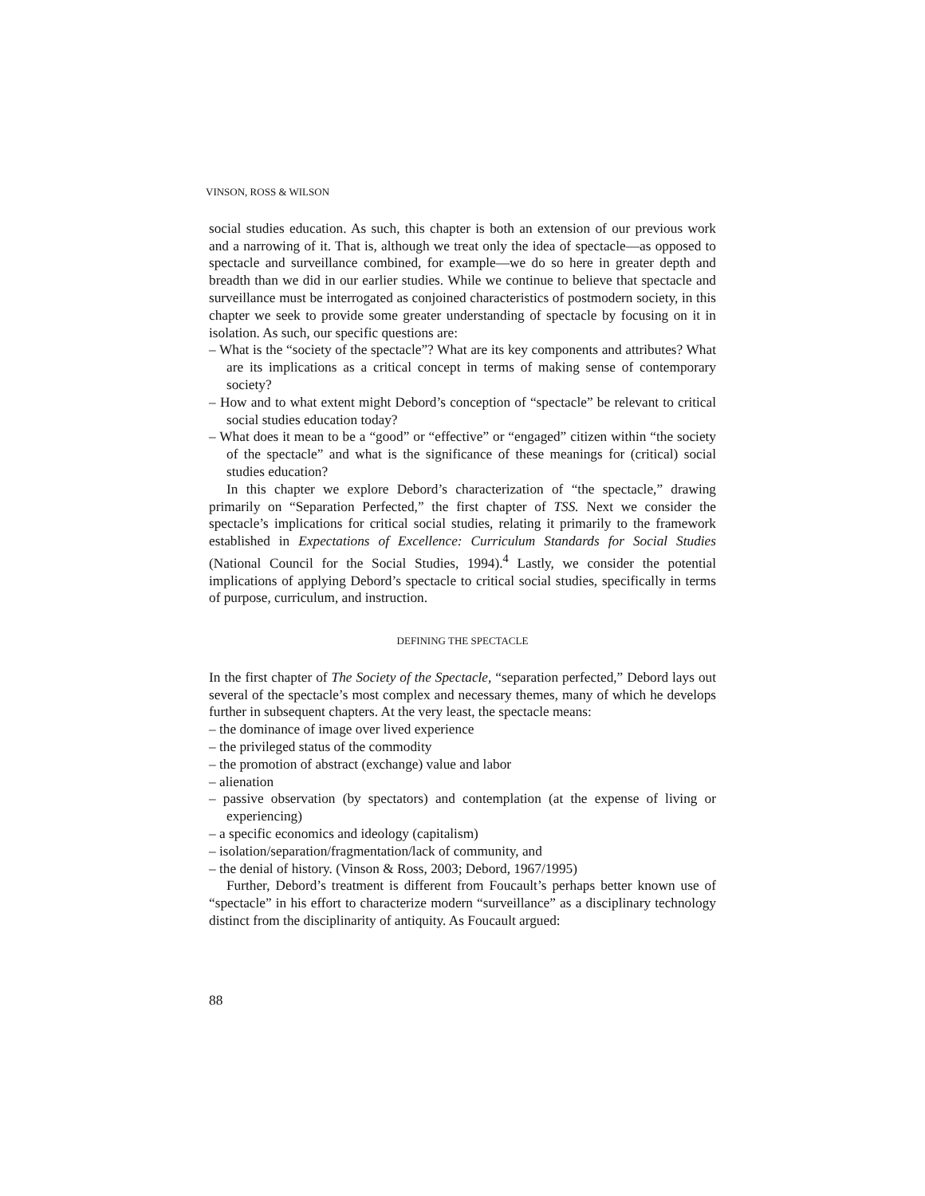VINSON, ROSS & WILSON
social studies education. As such, this chapter is both an extension of our previous work and a narrowing of it. That is, although we treat only the idea of spectacle—as opposed to spectacle and surveillance combined, for example—we do so here in greater depth and breadth than we did in our earlier studies. While we continue to believe that spectacle and surveillance must be interrogated as conjoined characteristics of postmodern society, in this chapter we seek to provide some greater understanding of spectacle by focusing on it in isolation. As such, our specific questions are:
– What is the “society of the spectacle”? What are its key components and attributes? What are its implications as a critical concept in terms of making sense of contemporary society?
– How and to what extent might Debord’s conception of “spectacle” be relevant to critical social studies education today?
– What does it mean to be a “good” or “effective” or “engaged” citizen within “the society of the spectacle” and what is the significance of these meanings for (critical) social studies education?
In this chapter we explore Debord’s characterization of “the spectacle,” drawing primarily on “Separation Perfected,” the first chapter of TSS. Next we consider the spectacle’s implications for critical social studies, relating it primarily to the framework established in Expectations of Excellence: Curriculum Standards for Social Studies (National Council for the Social Studies, 1994).<sup>4</sup> Lastly, we consider the potential implications of applying Debord’s spectacle to critical social studies, specifically in terms of purpose, curriculum, and instruction.
DEFINING THE SPECTACLE
In the first chapter of The Society of the Spectacle, “separation perfected,” Debord lays out several of the spectacle’s most complex and necessary themes, many of which he develops further in subsequent chapters. At the very least, the spectacle means:
– the dominance of image over lived experience
– the privileged status of the commodity
– the promotion of abstract (exchange) value and labor
– alienation
– passive observation (by spectators) and contemplation (at the expense of living or experiencing)
– a specific economics and ideology (capitalism)
– isolation/separation/fragmentation/lack of community, and
– the denial of history. (Vinson & Ross, 2003; Debord, 1967/1995)
Further, Debord’s treatment is different from Foucault’s perhaps better known use of “spectacle” in his effort to characterize modern “surveillance” as a disciplinary technology distinct from the disciplinarity of antiquity. As Foucault argued:
88